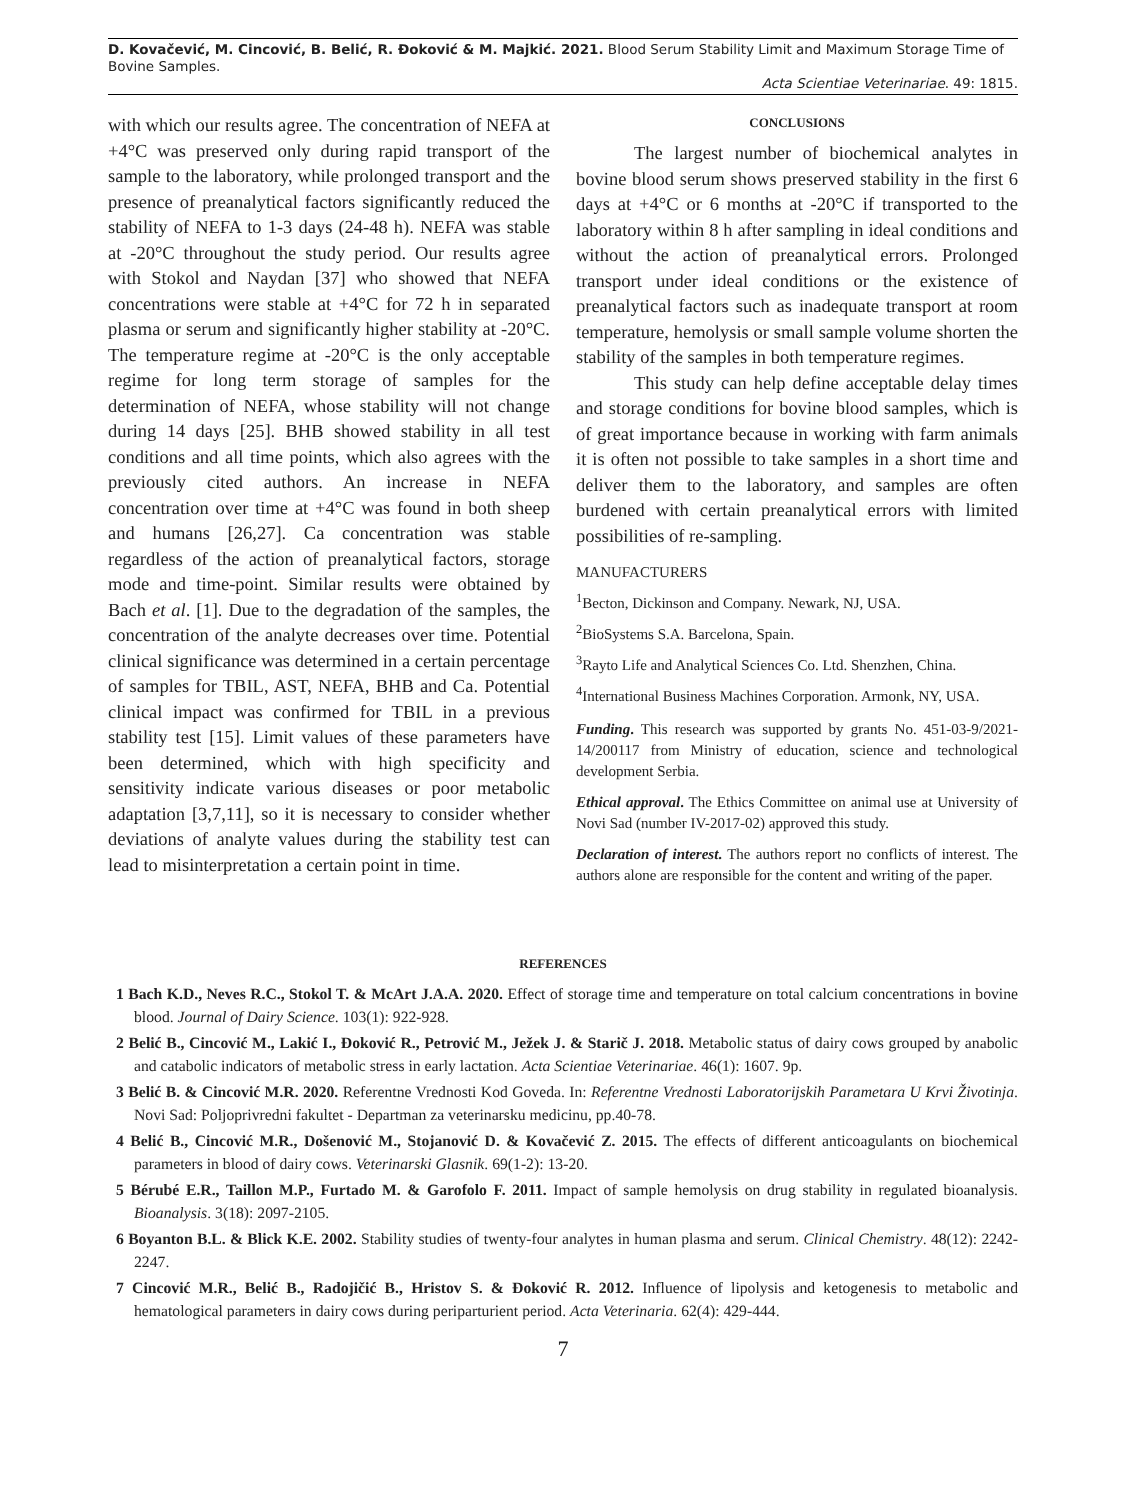D. Kovačević, M. Cincović, B. Belić, R. Đoković & M. Majkić. 2021. Blood Serum Stability Limit and Maximum Storage Time of Bovine Samples.
Acta Scientiae Veterinariae. 49: 1815.
with which our results agree. The concentration of NEFA at +4°C was preserved only during rapid transport of the sample to the laboratory, while prolonged transport and the presence of preanalytical factors significantly reduced the stability of NEFA to 1-3 days (24-48 h). NEFA was stable at -20°C throughout the study period. Our results agree with Stokol and Naydan [37] who showed that NEFA concentrations were stable at +4°C for 72 h in separated plasma or serum and significantly higher stability at -20°C. The temperature regime at -20°C is the only acceptable regime for long term storage of samples for the determination of NEFA, whose stability will not change during 14 days [25]. BHB showed stability in all test conditions and all time points, which also agrees with the previously cited authors. An increase in NEFA concentration over time at +4°C was found in both sheep and humans [26,27]. Ca concentration was stable regardless of the action of preanalytical factors, storage mode and time-point. Similar results were obtained by Bach et al. [1]. Due to the degradation of the samples, the concentration of the analyte decreases over time. Potential clinical significance was determined in a certain percentage of samples for TBIL, AST, NEFA, BHB and Ca. Potential clinical impact was confirmed for TBIL in a previous stability test [15]. Limit values of these parameters have been determined, which with high specificity and sensitivity indicate various diseases or poor metabolic adaptation [3,7,11], so it is necessary to consider whether deviations of analyte values during the stability test can lead to misinterpretation a certain point in time.
CONCLUSIONS
The largest number of biochemical analytes in bovine blood serum shows preserved stability in the first 6 days at +4°C or 6 months at -20°C if transported to the laboratory within 8 h after sampling in ideal conditions and without the action of preanalytical errors. Prolonged transport under ideal conditions or the existence of preanalytical factors such as inadequate transport at room temperature, hemolysis or small sample volume shorten the stability of the samples in both temperature regimes.
This study can help define acceptable delay times and storage conditions for bovine blood samples, which is of great importance because in working with farm animals it is often not possible to take samples in a short time and deliver them to the laboratory, and samples are often burdened with certain preanalytical errors with limited possibilities of re-sampling.
MANUFACTURERS
<sup>1</sup> Becton, Dickinson and Company. Newark, NJ, USA.
<sup>2</sup> BioSystems S.A. Barcelona, Spain.
<sup>3</sup> Rayto Life and Analytical Sciences Co. Ltd. Shenzhen, China.
<sup>4</sup> International Business Machines Corporation. Armonk, NY, USA.
Funding. This research was supported by grants No. 451-03-9/2021-14/200117 from Ministry of education, science and technological development Serbia.
Ethical approval. The Ethics Committee on animal use at University of Novi Sad (number IV-2017-02) approved this study.
Declaration of interest. The authors report no conflicts of interest. The authors alone are responsible for the content and writing of the paper.
REFERENCES
1 Bach K.D., Neves R.C., Stokol T. & McArt J.A.A. 2020. Effect of storage time and temperature on total calcium concentrations in bovine blood. Journal of Dairy Science. 103(1): 922-928.
2 Belić B., Cincović M., Lakić I., Đoković R., Petrović M., Ježek J. & Starič J. 2018. Metabolic status of dairy cows grouped by anabolic and catabolic indicators of metabolic stress in early lactation. Acta Scientiae Veterinariae. 46(1): 1607. 9p.
3 Belić B. & Cincović M.R. 2020. Referentne Vrednosti Kod Goveda. In: Referentne Vrednosti Laboratorijskih Parametara U Krvi Životinja. Novi Sad: Poljoprivredni fakultet - Departman za veterinarsku medicinu, pp.40-78.
4 Belić B., Cincović M.R., Došenović M., Stojanović D. & Kovačević Z. 2015. The effects of different anticoagulants on biochemical parameters in blood of dairy cows. Veterinarski Glasnik. 69(1-2): 13-20.
5 Bérubé E.R., Taillon M.P., Furtado M. & Garofolo F. 2011. Impact of sample hemolysis on drug stability in regulated bioanalysis. Bioanalysis. 3(18): 2097-2105.
6 Boyanton B.L. & Blick K.E. 2002. Stability studies of twenty-four analytes in human plasma and serum. Clinical Chemistry. 48(12): 2242-2247.
7 Cincović M.R., Belić B., Radojičić B., Hristov S. & Đoković R. 2012. Influence of lipolysis and ketogenesis to metabolic and hematological parameters in dairy cows during periparturient period. Acta Veterinaria. 62(4): 429-444.
7